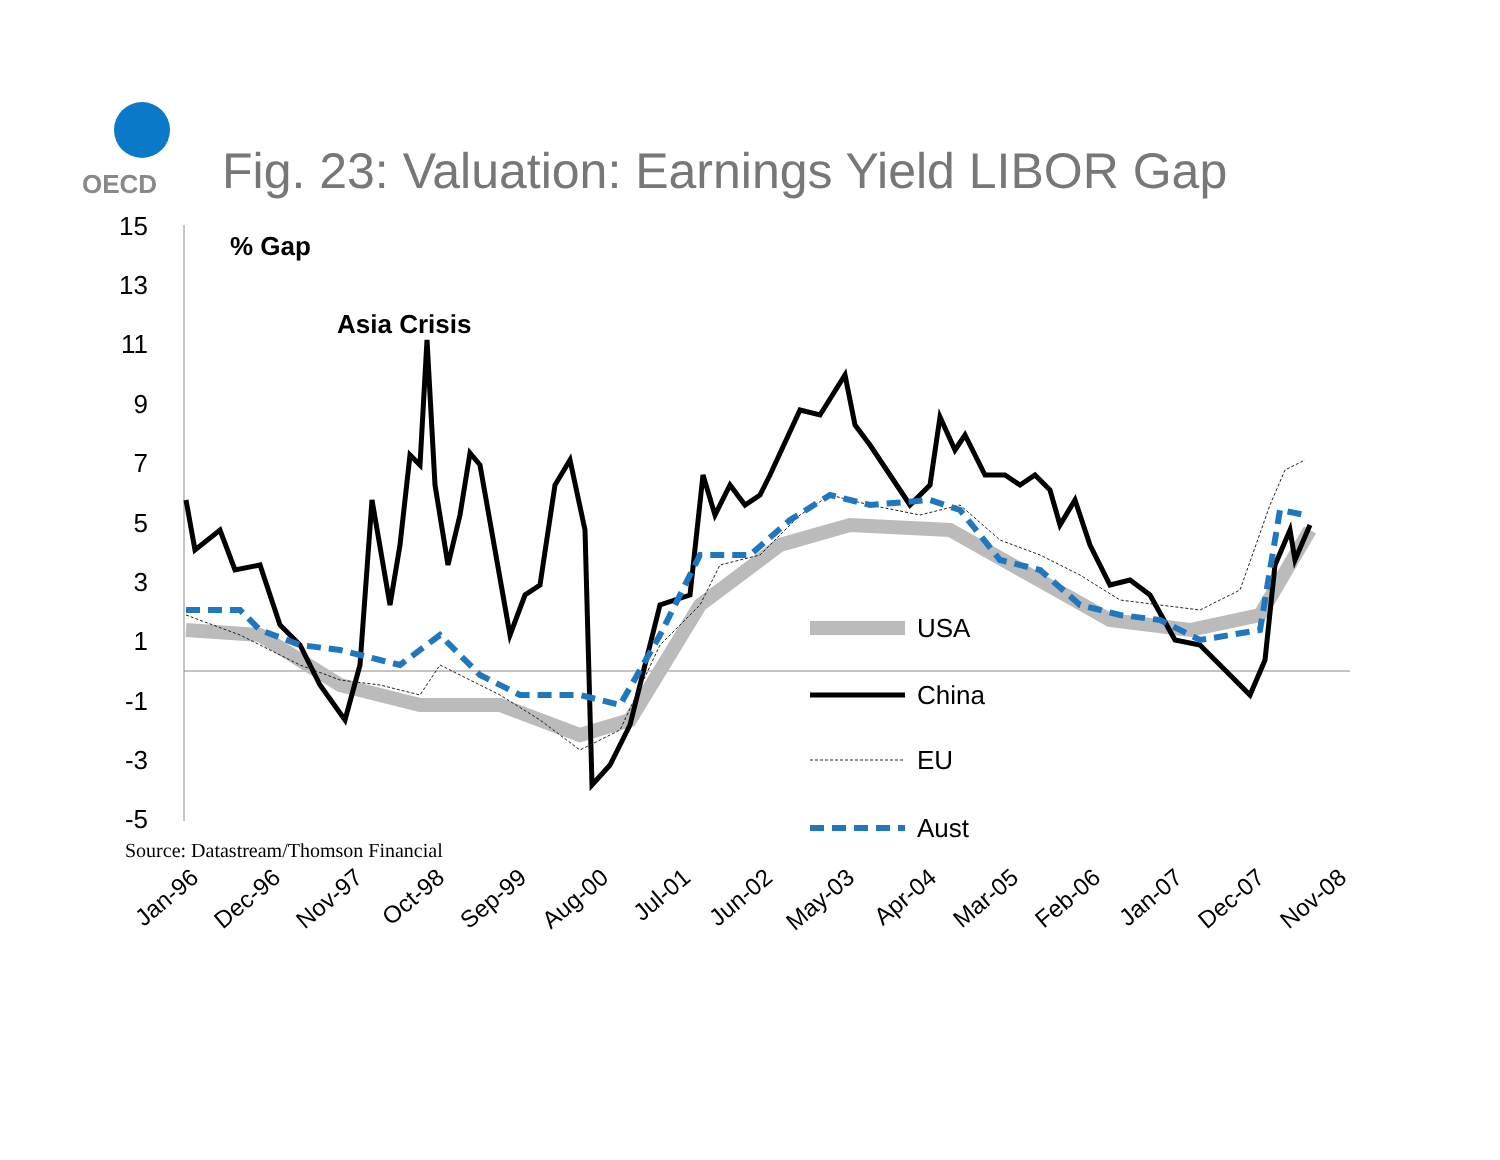OECD
Fig. 23: Valuation: Earnings Yield LIBOR Gap
15
13
11
9
7
5
3
1
-1
-3
-5
% Gap
Asia Crisis
USA
China
EU
Aust
Jan-96
Dec-96
Nov-97
Oct-98
Sep-99
Aug-00
Jul-01
Jun-02
May-03
Apr-04
Mar-05
Feb-06
Jan-07
Dec-07
Nov-08
Source: Datastream/Thomson Financial